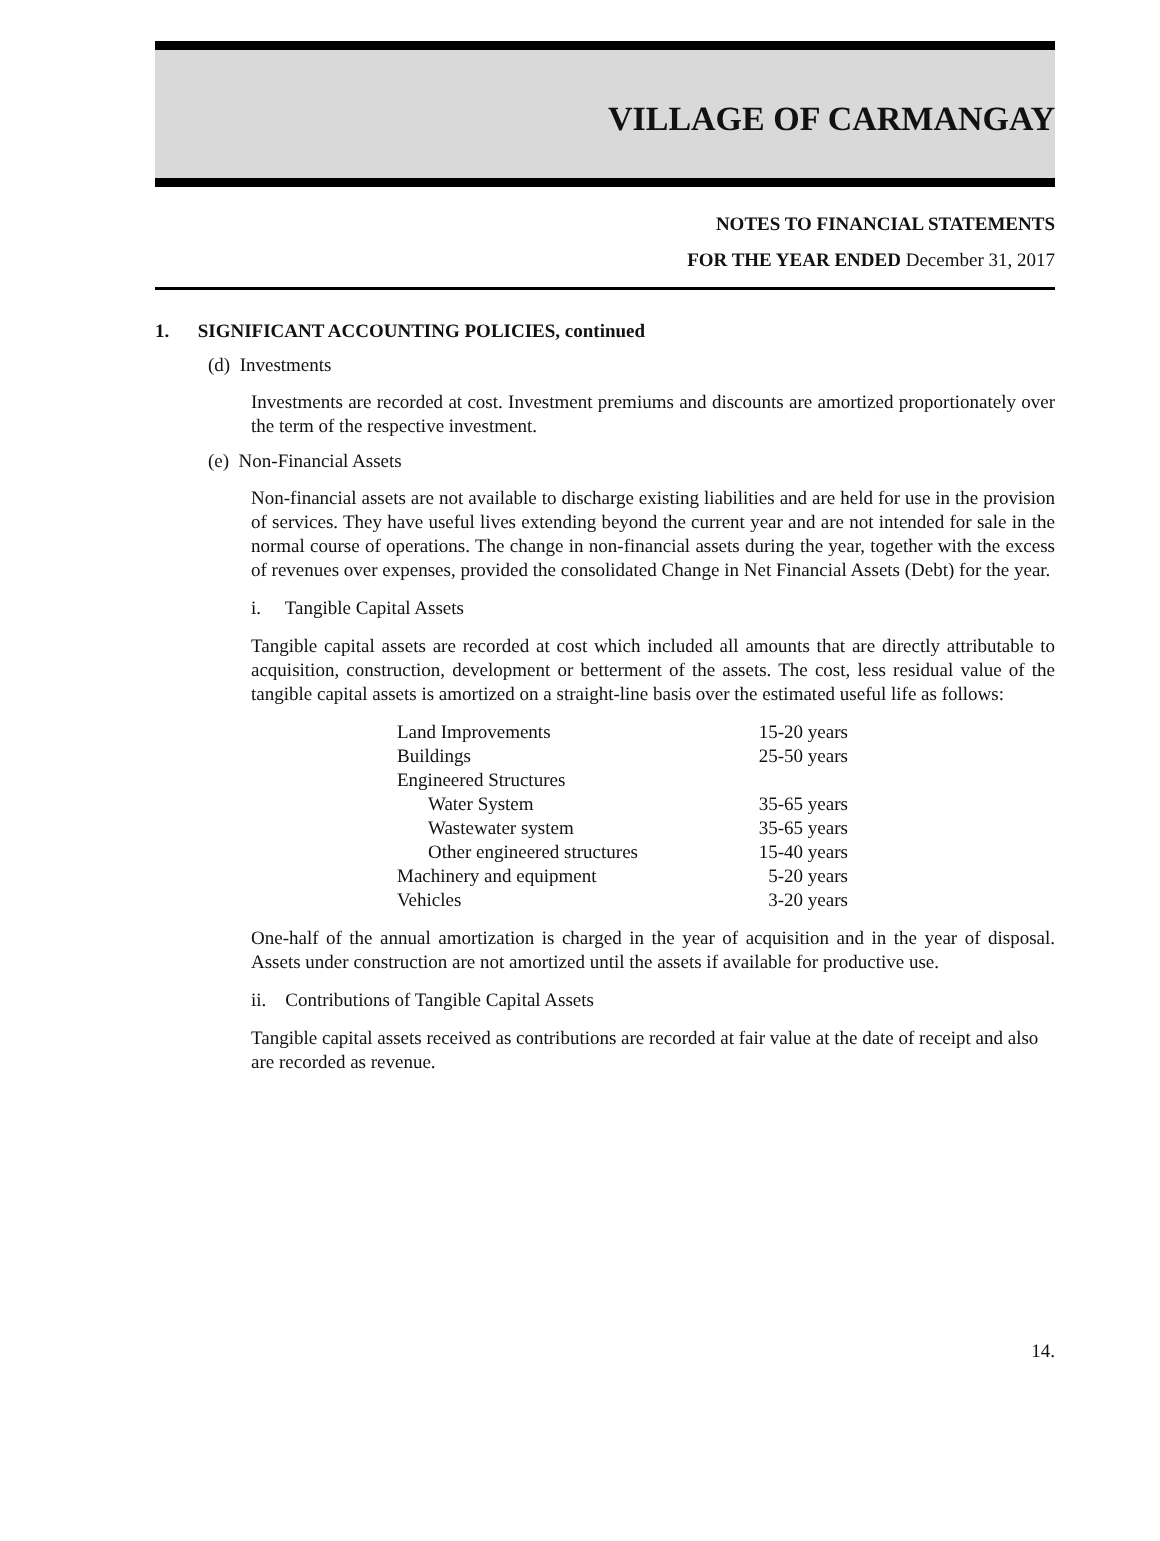VILLAGE OF CARMANGAY
NOTES TO FINANCIAL STATEMENTS
FOR THE YEAR ENDED December 31, 2017
1. SIGNIFICANT ACCOUNTING POLICIES, continued
(d) Investments
Investments are recorded at cost. Investment premiums and discounts are amortized proportionately over the term of the respective investment.
(e) Non-Financial Assets
Non-financial assets are not available to discharge existing liabilities and are held for use in the provision of services. They have useful lives extending beyond the current year and are not intended for sale in the normal course of operations. The change in non-financial assets during the year, together with the excess of revenues over expenses, provided the consolidated Change in Net Financial Assets (Debt) for the year.
i. Tangible Capital Assets
Tangible capital assets are recorded at cost which included all amounts that are directly attributable to acquisition, construction, development or betterment of the assets. The cost, less residual value of the tangible capital assets is amortized on a straight-line basis over the estimated useful life as follows:
| Land Improvements | 15-20 years |
| Buildings | 25-50 years |
| Engineered Structures | |
| Water System | 35-65 years |
| Wastewater system | 35-65 years |
| Other engineered structures | 15-40 years |
| Machinery and equipment | 5-20 years |
| Vehicles | 3-20 years |
One-half of the annual amortization is charged in the year of acquisition and in the year of disposal. Assets under construction are not amortized until the assets if available for productive use.
ii. Contributions of Tangible Capital Assets
Tangible capital assets received as contributions are recorded at fair value at the date of receipt and also are recorded as revenue.
14.